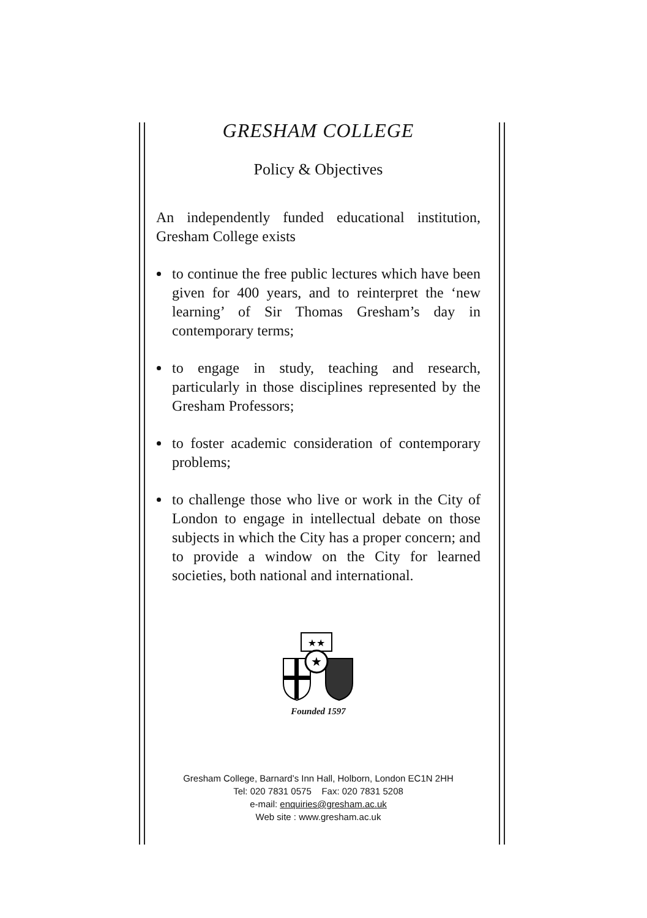GRESHAM COLLEGE
Policy & Objectives
An independently funded educational institution, Gresham College exists
to continue the free public lectures which have been given for 400 years, and to reinterpret the ‘new learning’ of Sir Thomas Gresham’s day in contemporary terms;
to engage in study, teaching and research, particularly in those disciplines represented by the Gresham Professors;
to foster academic consideration of contemporary problems;
to challenge those who live or work in the City of London to engage in intellectual debate on those subjects in which the City has a proper concern; and to provide a window on the City for learned societies, both national and international.
★★
★
Founded 1597
Gresham College, Barnard’s Inn Hall, Holborn, London EC1N 2HH
Tel: 020 7831 0575 Fax: 020 7831 5208
e-mail: enquiries@gresham.ac.uk
Web site : www.gresham.ac.uk